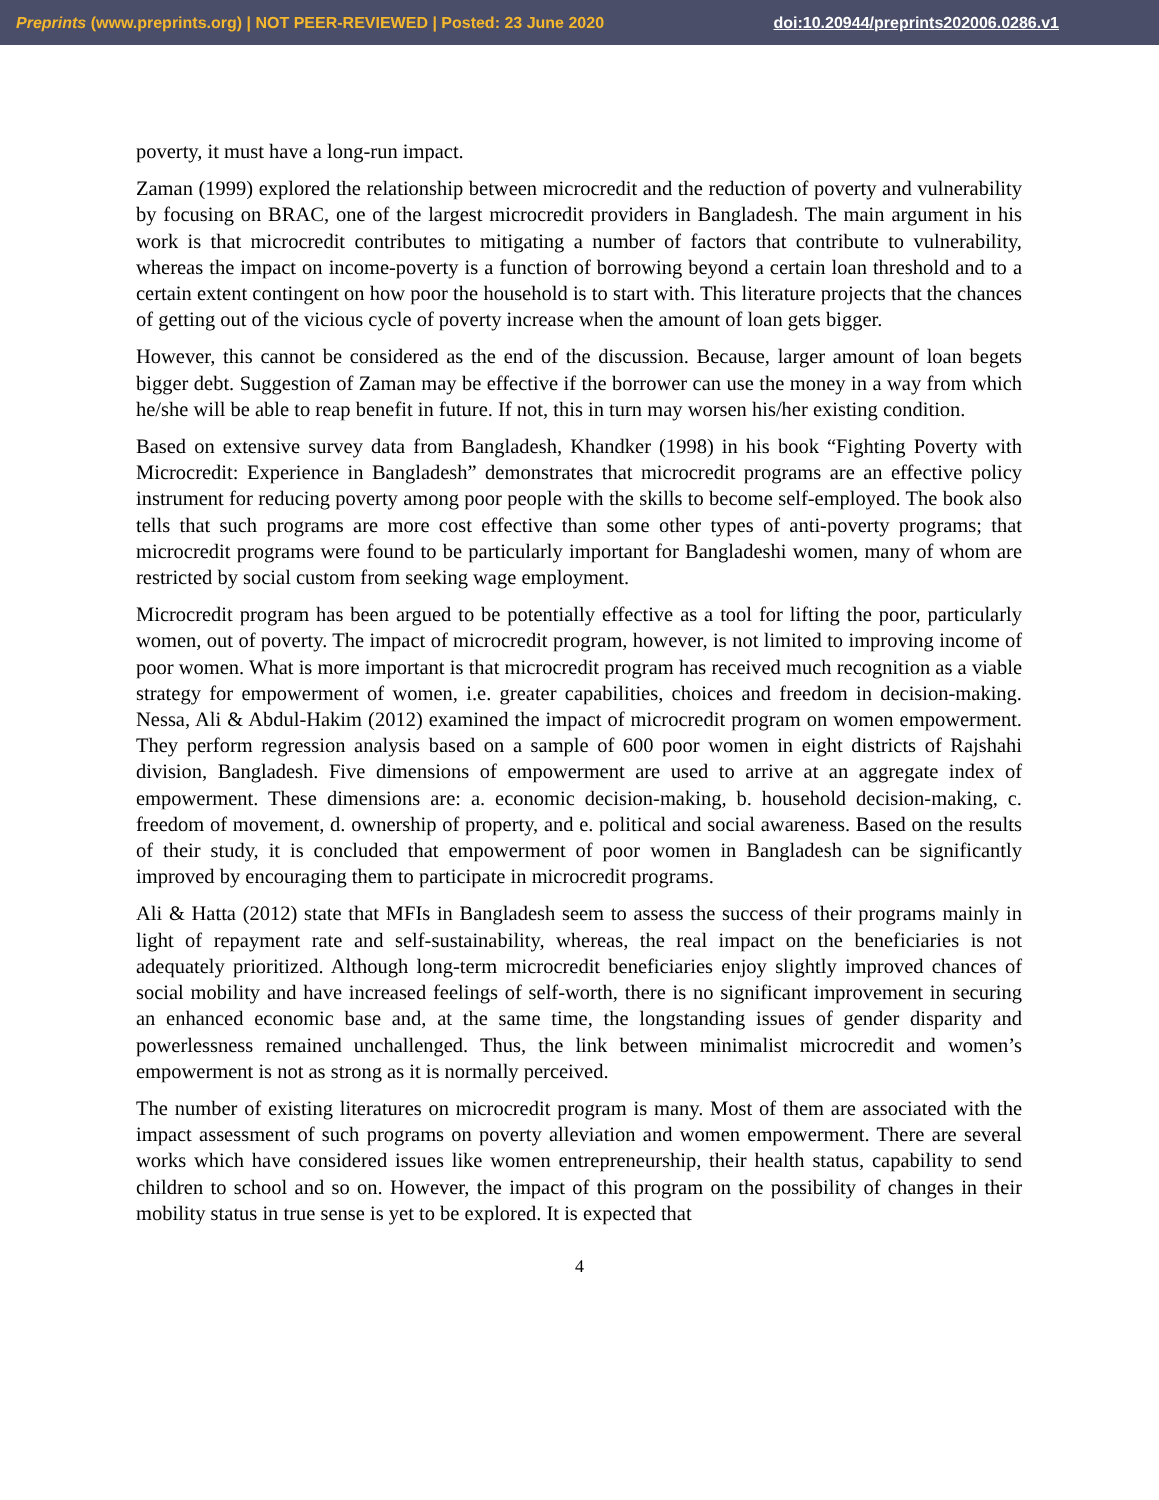Preprints (www.preprints.org) | NOT PEER-REVIEWED | Posted: 23 June 2020 doi:10.20944/preprints202006.0286.v1
poverty, it must have a long-run impact.
Zaman (1999) explored the relationship between microcredit and the reduction of poverty and vulnerability by focusing on BRAC, one of the largest microcredit providers in Bangladesh. The main argument in his work is that microcredit contributes to mitigating a number of factors that contribute to vulnerability, whereas the impact on income-poverty is a function of borrowing beyond a certain loan threshold and to a certain extent contingent on how poor the household is to start with. This literature projects that the chances of getting out of the vicious cycle of poverty increase when the amount of loan gets bigger.
However, this cannot be considered as the end of the discussion. Because, larger amount of loan begets bigger debt. Suggestion of Zaman may be effective if the borrower can use the money in a way from which he/she will be able to reap benefit in future. If not, this in turn may worsen his/her existing condition.
Based on extensive survey data from Bangladesh, Khandker (1998) in his book “Fighting Poverty with Microcredit: Experience in Bangladesh” demonstrates that microcredit programs are an effective policy instrument for reducing poverty among poor people with the skills to become self-employed. The book also tells that such programs are more cost effective than some other types of anti-poverty programs; that microcredit programs were found to be particularly important for Bangladeshi women, many of whom are restricted by social custom from seeking wage employment.
Microcredit program has been argued to be potentially effective as a tool for lifting the poor, particularly women, out of poverty. The impact of microcredit program, however, is not limited to improving income of poor women. What is more important is that microcredit program has received much recognition as a viable strategy for empowerment of women, i.e. greater capabilities, choices and freedom in decision-making. Nessa, Ali & Abdul-Hakim (2012) examined the impact of microcredit program on women empowerment. They perform regression analysis based on a sample of 600 poor women in eight districts of Rajshahi division, Bangladesh. Five dimensions of empowerment are used to arrive at an aggregate index of empowerment. These dimensions are: a. economic decision-making, b. household decision-making, c. freedom of movement, d. ownership of property, and e. political and social awareness. Based on the results of their study, it is concluded that empowerment of poor women in Bangladesh can be significantly improved by encouraging them to participate in microcredit programs.
Ali & Hatta (2012) state that MFIs in Bangladesh seem to assess the success of their programs mainly in light of repayment rate and self-sustainability, whereas, the real impact on the beneficiaries is not adequately prioritized. Although long-term microcredit beneficiaries enjoy slightly improved chances of social mobility and have increased feelings of self-worth, there is no significant improvement in securing an enhanced economic base and, at the same time, the longstanding issues of gender disparity and powerlessness remained unchallenged. Thus, the link between minimalist microcredit and women’s empowerment is not as strong as it is normally perceived.
The number of existing literatures on microcredit program is many. Most of them are associated with the impact assessment of such programs on poverty alleviation and women empowerment. There are several works which have considered issues like women entrepreneurship, their health status, capability to send children to school and so on. However, the impact of this program on the possibility of changes in their mobility status in true sense is yet to be explored. It is expected that
4